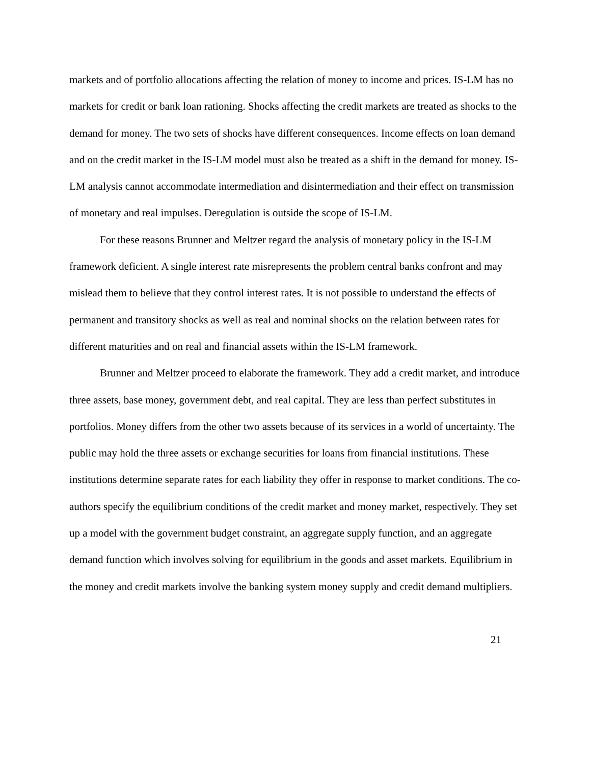markets and of portfolio allocations affecting the relation of money to income and prices. IS-LM has no markets for credit or bank loan rationing. Shocks affecting the credit markets are treated as shocks to the demand for money. The two sets of shocks have different consequences. Income effects on loan demand and on the credit market in the IS-LM model must also be treated as a shift in the demand for money. IS-LM analysis cannot accommodate intermediation and disintermediation and their effect on transmission of monetary and real impulses. Deregulation is outside the scope of IS-LM.
For these reasons Brunner and Meltzer regard the analysis of monetary policy in the IS-LM framework deficient. A single interest rate misrepresents the problem central banks confront and may mislead them to believe that they control interest rates. It is not possible to understand the effects of permanent and transitory shocks as well as real and nominal shocks on the relation between rates for different maturities and on real and financial assets within the IS-LM framework.
Brunner and Meltzer proceed to elaborate the framework. They add a credit market, and introduce three assets, base money, government debt, and real capital. They are less than perfect substitutes in portfolios. Money differs from the other two assets because of its services in a world of uncertainty. The public may hold the three assets or exchange securities for loans from financial institutions. These institutions determine separate rates for each liability they offer in response to market conditions. The co-authors specify the equilibrium conditions of the credit market and money market, respectively. They set up a model with the government budget constraint, an aggregate supply function, and an aggregate demand function which involves solving for equilibrium in the goods and asset markets. Equilibrium in the money and credit markets involve the banking system money supply and credit demand multipliers.
21